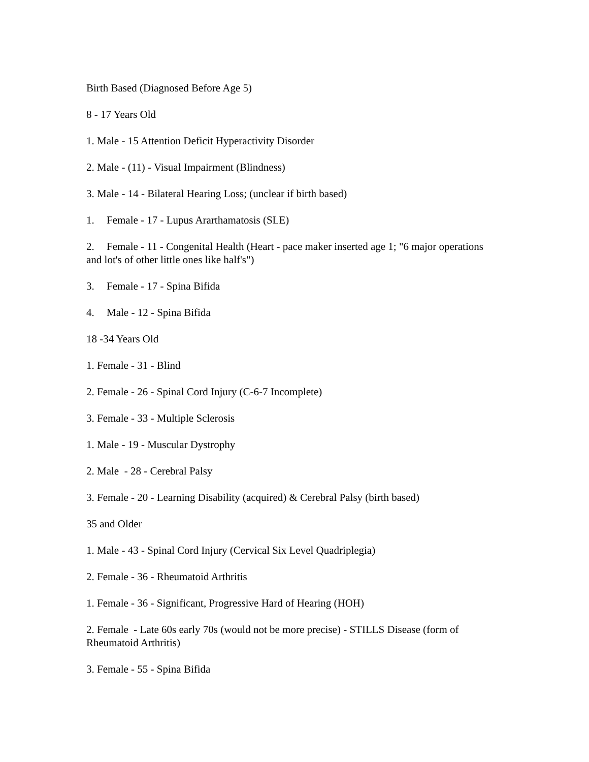Birth Based (Diagnosed Before Age 5)
8 - 17 Years Old
1. Male - 15 Attention Deficit Hyperactivity Disorder
2. Male - (11) - Visual Impairment (Blindness)
3. Male - 14 - Bilateral Hearing Loss; (unclear if birth based)
1. Female - 17 - Lupus Ararthamatosis (SLE)
2. Female - 11 - Congenital Health (Heart - pace maker inserted age 1; "6 major operations and lot's of other little ones like half's")
3. Female - 17 - Spina Bifida
4. Male - 12 - Spina Bifida
18 -34 Years Old
1. Female - 31 - Blind
2. Female - 26 - Spinal Cord Injury (C-6-7 Incomplete)
3. Female - 33 - Multiple Sclerosis
1. Male - 19 - Muscular Dystrophy
2. Male - 28 - Cerebral Palsy
3. Female - 20 - Learning Disability (acquired) & Cerebral Palsy (birth based)
35 and Older
1. Male - 43 - Spinal Cord Injury (Cervical Six Level Quadriplegia)
2. Female - 36 - Rheumatoid Arthritis
1. Female - 36 - Significant, Progressive Hard of Hearing (HOH)
2. Female - Late 60s early 70s (would not be more precise) - STILLS Disease (form of Rheumatoid Arthritis)
3. Female - 55 - Spina Bifida